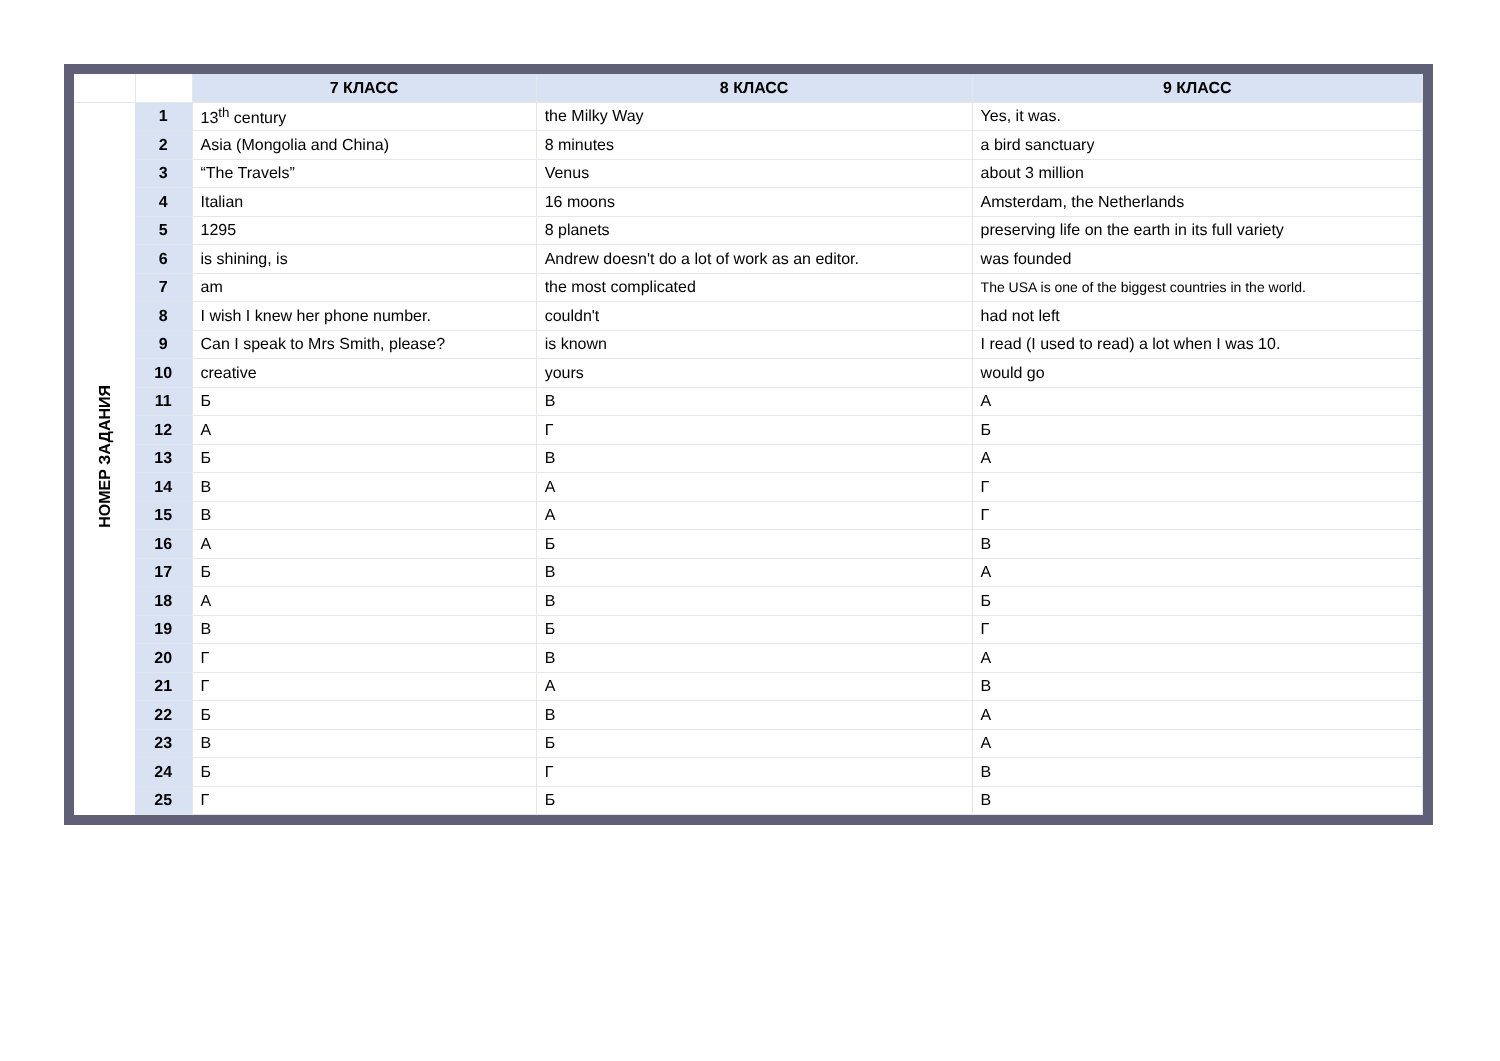| | | 7 КЛАСС | 8 КЛАСС | 9 КЛАСС |
| --- | --- | --- | --- | --- |
| НОМЕР ЗАДАНИЯ | 1 | 13<sup>th</sup> century | the Milky Way | Yes, it was. |
| | 2 | Asia (Mongolia and China) | 8 minutes | a bird sanctuary |
| | 3 | “The Travels” | Venus | about 3 million |
| | 4 | Italian | 16 moons | Amsterdam, the Netherlands |
| | 5 | 1295 | 8 planets | preserving life on the earth in its full variety |
| | 6 | is shining, is | Andrew doesn't do a lot of work as an editor. | was founded |
| | 7 | am | the most complicated | The USA is one of the biggest countries in the world. |
| | 8 | I wish I knew her phone number. | couldn't | had not left |
| | 9 | Can I speak to Mrs Smith, please? | is known | I read (I used to read) a lot when I was 10. |
| | 10 | creative | yours | would go |
| | 11 | Б | В | А |
| | 12 | А | Г | Б |
| | 13 | Б | В | А |
| | 14 | В | А | Г |
| | 15 | В | А | Г |
| | 16 | А | Б | В |
| | 17 | Б | В | А |
| | 18 | А | В | Б |
| | 19 | В | Б | Г |
| | 20 | Г | В | А |
| | 21 | Г | А | В |
| | 22 | Б | В | А |
| | 23 | В | Б | А |
| | 24 | Б | Г | В |
| | 25 | Г | Б | В |